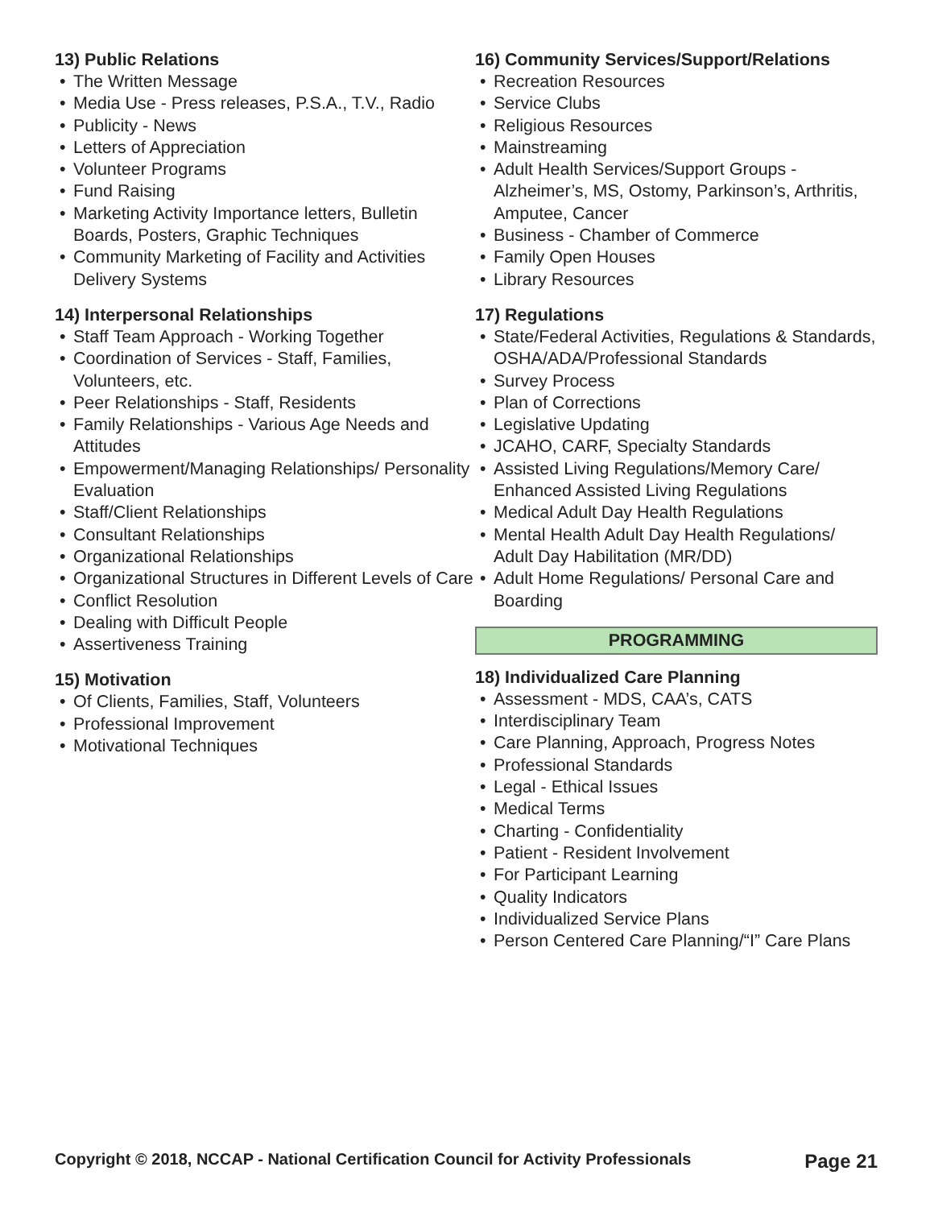13) Public Relations
The Written Message
Media Use - Press releases, P.S.A., T.V., Radio
Publicity - News
Letters of Appreciation
Volunteer Programs
Fund Raising
Marketing Activity Importance letters, Bulletin Boards, Posters, Graphic Techniques
Community Marketing of Facility and Activities Delivery Systems
14) Interpersonal Relationships
Staff Team Approach - Working Together
Coordination of Services - Staff, Families, Volunteers, etc.
Peer Relationships - Staff, Residents
Family Relationships - Various Age Needs and Attitudes
Empowerment/Managing Relationships/ Personality Evaluation
Staff/Client Relationships
Consultant Relationships
Organizational Relationships
Organizational Structures in Different Levels of Care
Conflict Resolution
Dealing with Difficult People
Assertiveness Training
15) Motivation
Of Clients, Families, Staff, Volunteers
Professional Improvement
Motivational Techniques
16) Community Services/Support/Relations
Recreation Resources
Service Clubs
Religious Resources
Mainstreaming
Adult Health Services/Support Groups - Alzheimer’s, MS, Ostomy, Parkinson’s, Arthritis, Amputee, Cancer
Business - Chamber of Commerce
Family Open Houses
Library Resources
17) Regulations
State/Federal Activities, Regulations & Standards, OSHA/ADA/Professional Standards
Survey Process
Plan of Corrections
Legislative Updating
JCAHO, CARF, Specialty Standards
Assisted Living Regulations/Memory Care/ Enhanced Assisted Living Regulations
Medical Adult Day Health Regulations
Mental Health Adult Day Health Regulations/ Adult Day Habilitation (MR/DD)
Adult Home Regulations/ Personal Care and Boarding
PROGRAMMING
18) Individualized Care Planning
Assessment - MDS, CAA’s, CATS
Interdisciplinary Team
Care Planning, Approach, Progress Notes
Professional Standards
Legal - Ethical Issues
Medical Terms
Charting - Confidentiality
Patient - Resident Involvement
For Participant Learning
Quality Indicators
Individualized Service Plans
Person Centered Care Planning/“I” Care Plans
Copyright © 2018, NCCAP - National Certification Council for Activity Professionals Page 21